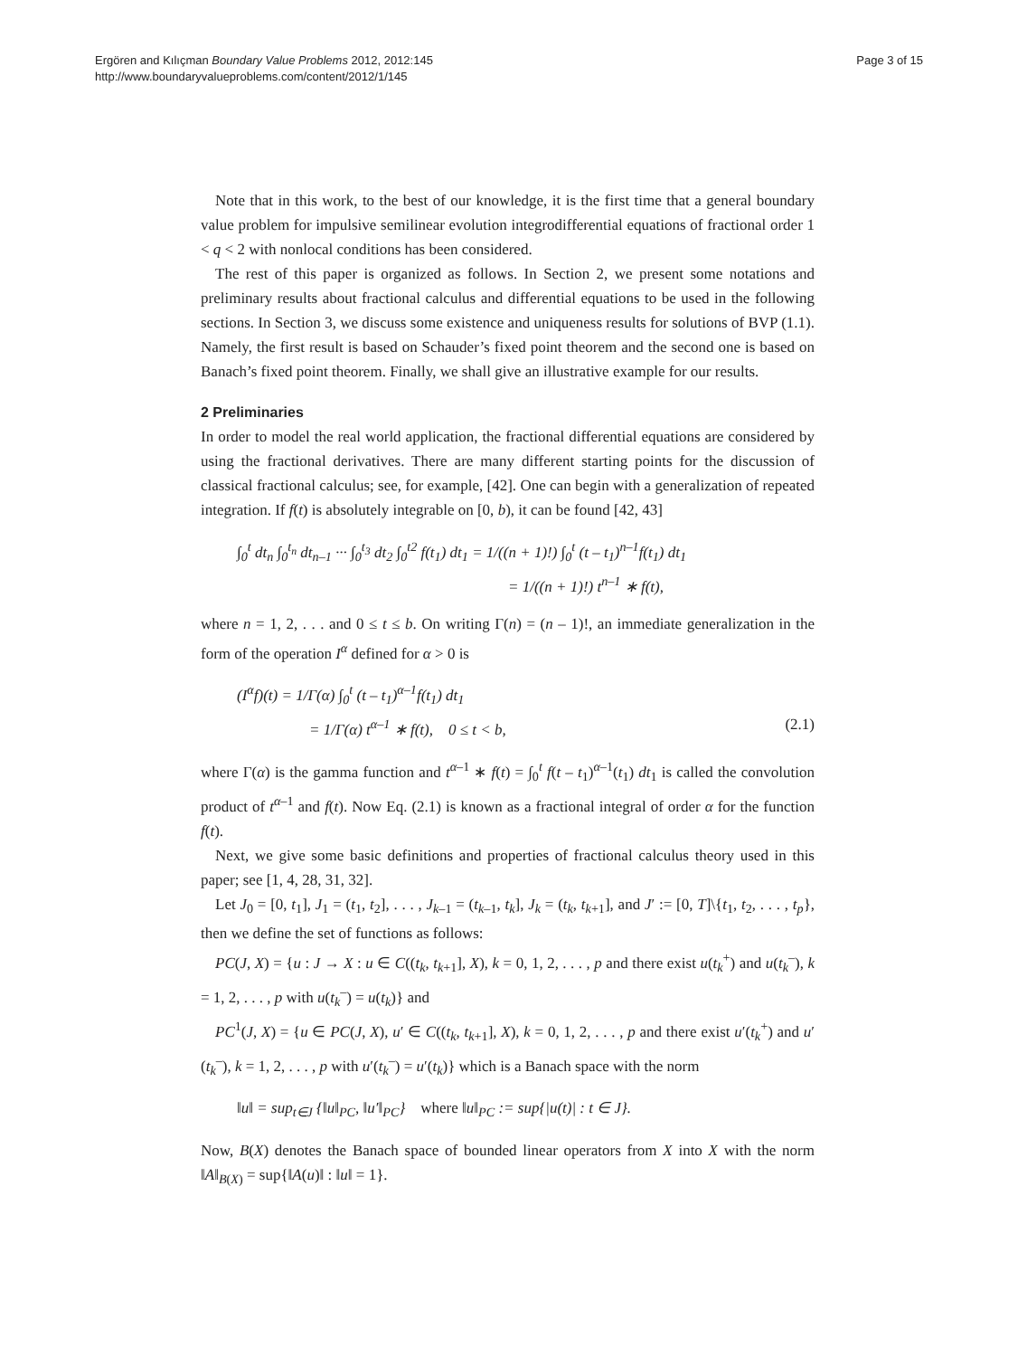Ergören and Kılıçman Boundary Value Problems 2012, 2012:145
http://www.boundaryvalueproblems.com/content/2012/1/145
Page 3 of 15
Note that in this work, to the best of our knowledge, it is the first time that a general boundary value problem for impulsive semilinear evolution integrodifferential equations of fractional order 1 < q < 2 with nonlocal conditions has been considered.
The rest of this paper is organized as follows. In Section 2, we present some notations and preliminary results about fractional calculus and differential equations to be used in the following sections. In Section 3, we discuss some existence and uniqueness results for solutions of BVP (1.1). Namely, the first result is based on Schauder’s fixed point theorem and the second one is based on Banach’s fixed point theorem. Finally, we shall give an illustrative example for our results.
2 Preliminaries
In order to model the real world application, the fractional differential equations are considered by using the fractional derivatives. There are many different starting points for the discussion of classical fractional calculus; see, for example, [42]. One can begin with a generalization of repeated integration. If f(t) is absolutely integrable on [0, b), it can be found [42, 43]
∫<sub>0</sub><sup>t</sup> dt<sub>n</sub> ∫<sub>0</sub><sup>t<sub>n</sub></sup> dt<sub>n–1</sub> ··· ∫<sub>0</sub><sup>t<sub>3</sub></sup> dt<sub>2</sub> ∫<sub>0</sub><sup>t2</sup> f(t<sub>1</sub>) dt<sub>1</sub> = 1/((n + 1)!) ∫<sub>0</sub><sup>t</sup> (t – t<sub>1</sub>)<sup>n–1</sup>f(t<sub>1</sub>) dt<sub>1</sub>
= 1/((n + 1)!) t<sup>n–1</sup> ∗ f(t),
where n = 1, 2, . . . and 0 ≤ t ≤ b. On writing Γ(n) = (n – 1)!, an immediate generalization in the form of the operation I<sup>α</sup> defined for α > 0 is
(I<sup>α</sup>f)(t) = 1/Γ(α) ∫<sub>0</sub><sup>t</sup> (t – t<sub>1</sub>)<sup>α–1</sup>f(t<sub>1</sub>) dt<sub>1</sub>
= 1/Γ(α) t<sup>α–1</sup> ∗ f(t), 0 ≤ t < b, (2.1)
where Γ(α) is the gamma function and t<sup>α–1</sup> ∗ f(t) = ∫<sub>0</sub><sup>t</sup> f(t – t<sub>1</sub>)<sup>α–1</sup>(t<sub>1</sub>) dt<sub>1</sub> is called the convolution product of t<sup>α–1</sup> and f(t). Now Eq. (2.1) is known as a fractional integral of order α for the function f(t).
Next, we give some basic definitions and properties of fractional calculus theory used in this paper; see [1, 4, 28, 31, 32].
Let J<sub>0</sub> = [0, t<sub>1</sub>], J<sub>1</sub> = (t<sub>1</sub>, t<sub>2</sub>], . . . , J<sub>k–1</sub> = (t<sub>k–1</sub>, t<sub>k</sub>], J<sub>k</sub> = (t<sub>k</sub>, t<sub>k+1</sub>], and J′ := [0, T]\{t<sub>1</sub>, t<sub>2</sub>, . . . , t<sub>p</sub>}, then we define the set of functions as follows:
PC(J, X) = {u : J → X : u ∈ C((t<sub>k</sub>, t<sub>k+1</sub>], X), k = 0, 1, 2, . . . , p and there exist u(t<sub>k</sub><sup>+</sup>) and u(t<sub>k</sub><sup>–</sup>), k = 1, 2, . . . , p with u(t<sub>k</sub><sup>–</sup>) = u(t<sub>k</sub>)} and
PC<sup>1</sup>(J, X) = {u ∈ PC(J, X), u′ ∈ C((t<sub>k</sub>, t<sub>k+1</sub>], X), k = 0, 1, 2, . . . , p and there exist u′(t<sub>k</sub><sup>+</sup>) and u′(t<sub>k</sub><sup>–</sup>), k = 1, 2, . . . , p with u′(t<sub>k</sub><sup>–</sup>) = u′(t<sub>k</sub>)} which is a Banach space with the norm
‖u‖ = sup<sub>t∈J</sub> {‖u‖<sub>PC</sub>, ‖u′‖<sub>PC</sub>} where ‖u‖<sub>PC</sub> := sup{|u(t)| : t ∈ J}.
Now, B(X) denotes the Banach space of bounded linear operators from X into X with the norm ‖A‖<sub>B(X)</sub> = sup{‖A(u)‖ : ‖u‖ = 1}.